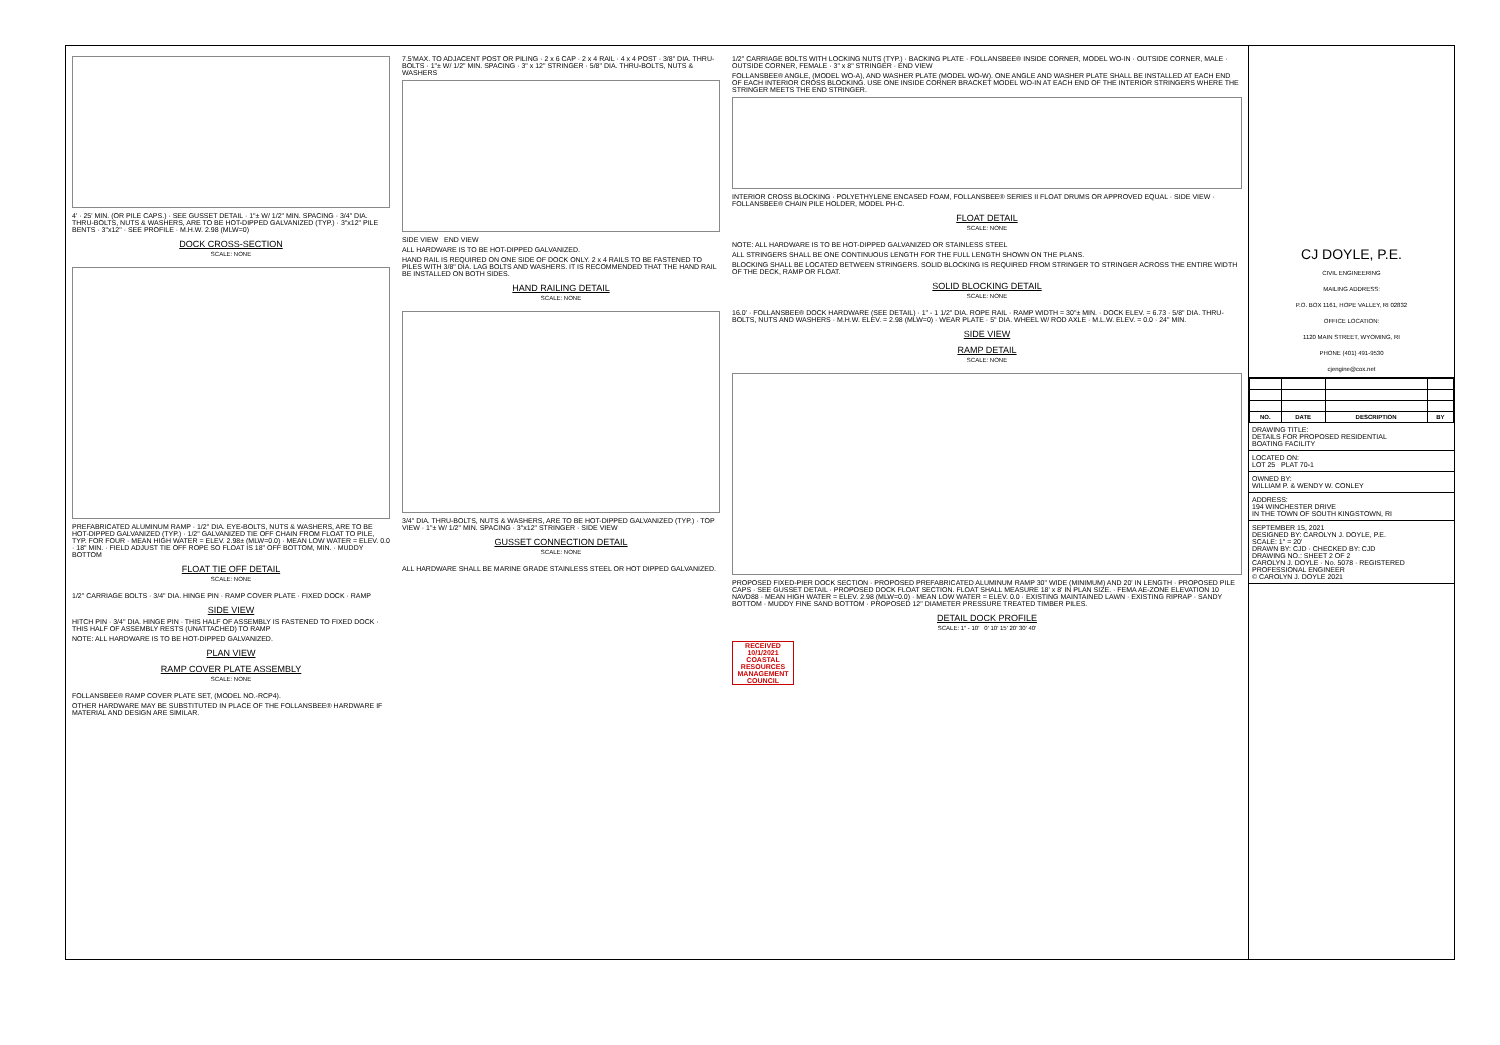4' · 25' MIN. (OR PILE CAPS.) · SEE GUSSET DETAIL · 1"± W/ 1/2" MIN. SPACING · 3/4" DIA. THRU-BOLTS, NUTS & WASHERS, ARE TO BE HOT-DIPPED GALVANIZED (TYP.) · 3"x12" PILE BENTS · 3"x12" · SEE PROFILE · M.H.W. 2.98 (MLW=0)
DOCK CROSS-SECTION
SCALE: NONE
PREFABRICATED ALUMINUM RAMP · 1/2" DIA. EYE-BOLTS, NUTS & WASHERS, ARE TO BE HOT-DIPPED GALVANIZED (TYP.) · 1/2" GALVANIZED TIE OFF CHAIN FROM FLOAT TO PILE, TYP. FOR FOUR · MEAN HIGH WATER = ELEV. 2.98± (MLW=0.0) · MEAN LOW WATER = ELEV. 0.0 · 18" MIN. · FIELD ADJUST TIE OFF ROPE SO FLOAT IS 18" OFF BOTTOM, MIN. · MUDDY BOTTOM
FLOAT TIE OFF DETAIL
SCALE: NONE
1/2" CARRIAGE BOLTS · 3/4" DIA. HINGE PIN · RAMP COVER PLATE · FIXED DOCK · RAMP
SIDE VIEW
HITCH PIN · 3/4" DIA. HINGE PIN · THIS HALF OF ASSEMBLY IS FASTENED TO FIXED DOCK · THIS HALF OF ASSEMBLY RESTS (UNATTACHED) TO RAMP
NOTE: ALL HARDWARE IS TO BE HOT-DIPPED GALVANIZED.
PLAN VIEW
RAMP COVER PLATE ASSEMBLY
SCALE: NONE
FOLLANSBEE® RAMP COVER PLATE SET, (MODEL NO.-RCP4).
OTHER HARDWARE MAY BE SUBSTITUTED IN PLACE OF THE FOLLANSBEE® HARDWARE IF MATERIAL AND DESIGN ARE SIMILAR.
7.5'MAX. TO ADJACENT POST OR PILING · 2 x 6 CAP · 2 x 4 RAIL · 4 x 4 POST · 3/8" DIA. THRU-BOLTS · 1"± W/ 1/2" MIN. SPACING · 3" x 12" STRINGER · 5/8" DIA. THRU-BOLTS, NUTS & WASHERS
SIDE VIEW END VIEW
ALL HARDWARE IS TO BE HOT-DIPPED GALVANIZED.
HAND RAIL IS REQUIRED ON ONE SIDE OF DOCK ONLY. 2 x 4 RAILS TO BE FASTENED TO PILES WITH 3/8" DIA. LAG BOLTS AND WASHERS. IT IS RECOMMENDED THAT THE HAND RAIL BE INSTALLED ON BOTH SIDES.
HAND RAILING DETAIL
SCALE: NONE
3/4" DIA. THRU-BOLTS, NUTS & WASHERS, ARE TO BE HOT-DIPPED GALVANIZED (TYP.) · TOP VIEW · 1"± W/ 1/2" MIN. SPACING · 3"x12" STRINGER · SIDE VIEW
GUSSET CONNECTION DETAIL
SCALE: NONE
ALL HARDWARE SHALL BE MARINE GRADE STAINLESS STEEL OR HOT DIPPED GALVANIZED.
1/2" CARRIAGE BOLTS WITH LOCKING NUTS (TYP.) · BACKING PLATE · FOLLANSBEE® INSIDE CORNER, MODEL WO-IN · OUTSIDE CORNER, MALE · OUTSIDE CORNER, FEMALE · 3" x 8" STRINGER · END VIEW
FOLLANSBEE® ANGLE, (MODEL WO-A), AND WASHER PLATE (MODEL WO-W). ONE ANGLE AND WASHER PLATE SHALL BE INSTALLED AT EACH END OF EACH INTERIOR CROSS BLOCKING. USE ONE INSIDE CORNER BRACKET MODEL WO-IN AT EACH END OF THE INTERIOR STRINGERS WHERE THE STRINGER MEETS THE END STRINGER.
INTERIOR CROSS BLOCKING · POLYETHYLENE ENCASED FOAM, FOLLANSBEE® SERIES II FLOAT DRUMS OR APPROVED EQUAL · SIDE VIEW · FOLLANSBEE® CHAIN PILE HOLDER, MODEL PH-C.
FLOAT DETAIL
SCALE: NONE
NOTE: ALL HARDWARE IS TO BE HOT-DIPPED GALVANIZED OR STAINLESS STEEL
ALL STRINGERS SHALL BE ONE CONTINUOUS LENGTH FOR THE FULL LENGTH SHOWN ON THE PLANS.
BLOCKING SHALL BE LOCATED BETWEEN STRINGERS. SOLID BLOCKING IS REQUIRED FROM STRINGER TO STRINGER ACROSS THE ENTIRE WIDTH OF THE DECK, RAMP OR FLOAT.
SOLID BLOCKING DETAIL
SCALE: NONE
16.0' · FOLLANSBEE® DOCK HARDWARE (SEE DETAIL) · 1" - 1 1/2" DIA. ROPE RAIL · RAMP WIDTH = 30"± MIN. · DOCK ELEV. = 6.73 · 5/8" DIA. THRU-BOLTS, NUTS AND WASHERS · M.H.W. ELEV. = 2.98 (MLW=0) · WEAR PLATE · 5" DIA. WHEEL W/ ROD AXLE · M.L.W. ELEV. = 0.0 · 24" MIN.
SIDE VIEW
RAMP DETAIL
SCALE: NONE
PROPOSED FIXED-PIER DOCK SECTION · PROPOSED PREFABRICATED ALUMINUM RAMP 30" WIDE (MINIMUM) AND 20' IN LENGTH · PROPOSED PILE CAPS · SEE GUSSET DETAIL · PROPOSED DOCK FLOAT SECTION. FLOAT SHALL MEASURE 18' x 8' IN PLAN SIZE. · FEMA AE-ZONE ELEVATION 10 NAVD88 · MEAN HIGH WATER = ELEV. 2.98 (MLW=0.0) · MEAN LOW WATER = ELEV. 0.0 · EXISTING MAINTAINED LAWN · EXISTING RIPRAP · SANDY BOTTOM · MUDDY FINE SAND BOTTOM · PROPOSED 12" DIAMETER PRESSURE TREATED TIMBER PILES.
DETAIL DOCK PROFILE
SCALE: 1" - 10' 0' 10' 15' 20' 30' 40'
RECEIVED
10/1/2021
COASTAL RESOURCES MANAGEMENT COUNCIL
CJ DOYLE, P.E.
CIVIL ENGINEERING
MAILING ADDRESS:
P.O. BOX 1161, HOPE VALLEY, RI 02832
OFFICE LOCATION:
1120 MAIN STREET, WYOMING, RI
PHONE (401) 491-9530
cjengine@cox.net
| NO. | DATE | DESCRIPTION | BY |
| --- | --- | --- | --- |
DRAWING TITLE:
DETAILS FOR PROPOSED RESIDENTIAL
BOATING FACILITY
LOCATED ON:
LOT 25 PLAT 70-1
OWNED BY:
WILLIAM P. & WENDY W. CONLEY
ADDRESS:
194 WINCHESTER DRIVE
IN THE TOWN OF SOUTH KINGSTOWN, RI
SEPTEMBER 15, 2021
DESIGNED BY: CAROLYN J. DOYLE, P.E.
SCALE: 1" = 20'
DRAWN BY: CJD · CHECKED BY: CJD
DRAWING NO.: SHEET 2 OF 2
CAROLYN J. DOYLE · No. 5078 · REGISTERED PROFESSIONAL ENGINEER
© CAROLYN J. DOYLE 2021